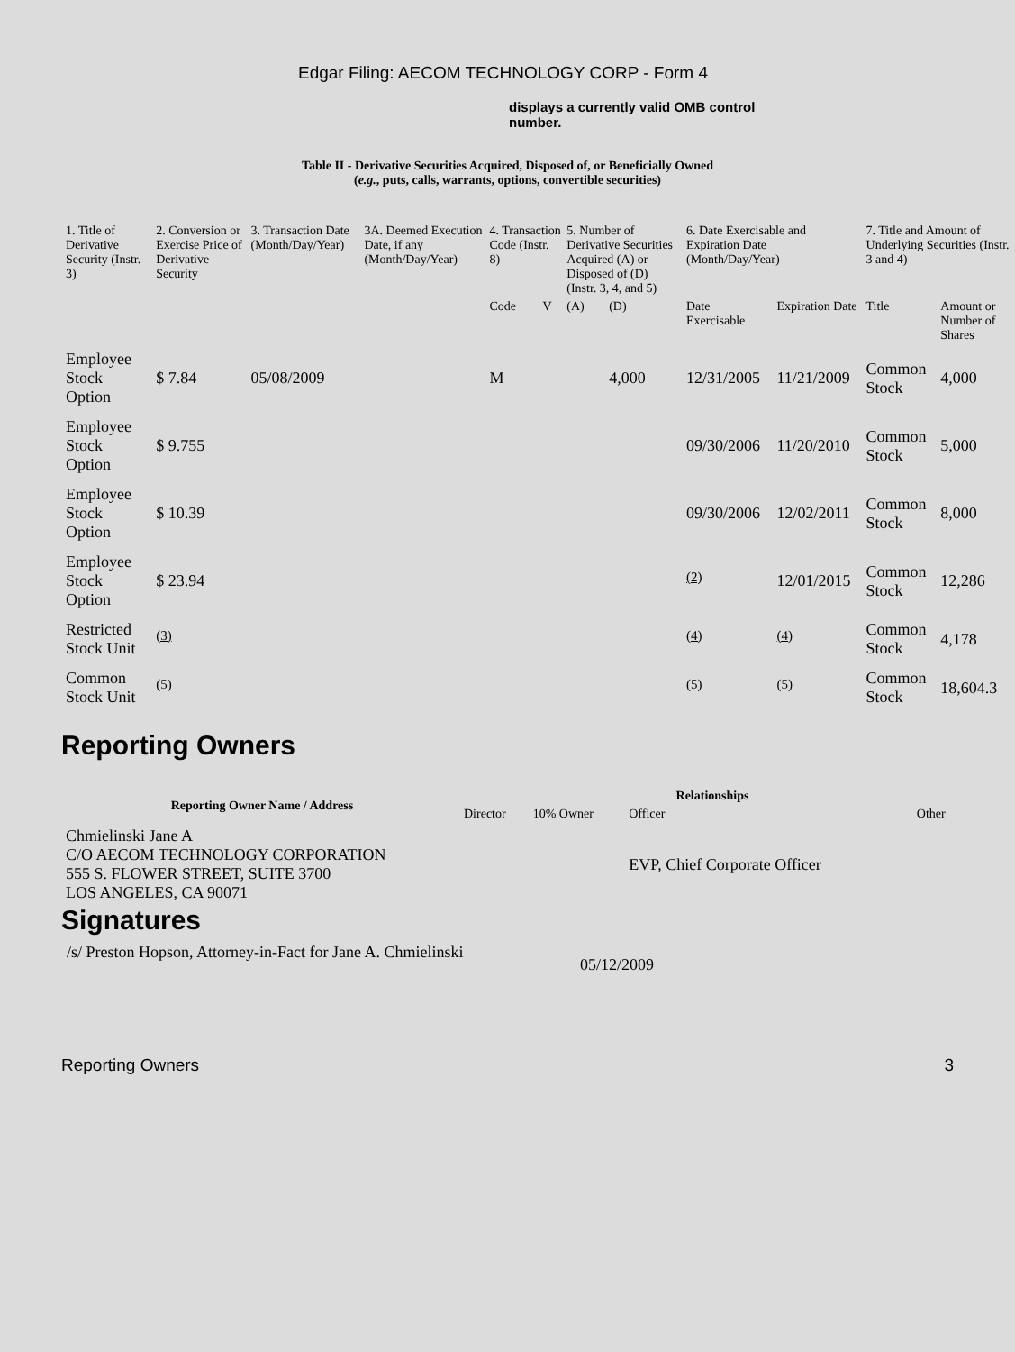Edgar Filing: AECOM TECHNOLOGY CORP - Form 4
displays a currently valid OMB control number.
Table II - Derivative Securities Acquired, Disposed of, or Beneficially Owned
(e.g., puts, calls, warrants, options, convertible securities)
| 1. Title of Derivative Security (Instr. 3) | 2. Conversion or Exercise Price of Derivative Security | 3. Transaction Date (Month/Day/Year) | 3A. Deemed Execution Date, if any (Month/Day/Year) | 4. Transaction Code (Instr. 8) | | 5. Number of Derivative Securities Acquired (A) or Disposed of (D) (Instr. 3, 4, and 5) | | 6. Date Exercisable and Expiration Date (Month/Day/Year) | | 7. Title and Amount of Underlying Securities (Instr. 3 and 4) | |
| | | | | Code | V | (A) | (D) | Date Exercisable | Expiration Date | Title | Amount or Number of Shares |
| Employee Stock Option | $ 7.84 | 05/08/2009 | | M | | | 4,000 | 12/31/2005 | 11/21/2009 | Common Stock | 4,000 |
| Employee Stock Option | $ 9.755 | | | | | | | 09/30/2006 | 11/20/2010 | Common Stock | 5,000 |
| Employee Stock Option | $ 10.39 | | | | | | | 09/30/2006 | 12/02/2011 | Common Stock | 8,000 |
| Employee Stock Option | $ 23.94 | | | | | | | <sup>(2)</sup> | 12/01/2015 | Common Stock | 12,286 |
| Restricted Stock Unit | <sup>(3)</sup> | | | | | | | <sup>(4)</sup> | <sup>(4)</sup> | Common Stock | 4,178 |
| Common Stock Unit | <sup>(5)</sup> | | | | | | | <sup>(5)</sup> | <sup>(5)</sup> | Common Stock | 18,604.3 |
Reporting Owners
| Reporting Owner Name / Address | Relationships | | | |
| --- | --- | --- | --- | --- |
| | Director | 10% Owner | Officer | Other |
| Chmielinski Jane A C/O AECOM TECHNOLOGY CORPORATION 555 S. FLOWER STREET, SUITE 3700 LOS ANGELES, CA 90071 | | | EVP, Chief Corporate Officer | |
Signatures
/s/ Preston Hopson, Attorney-in-Fact for Jane A. Chmielinski
05/12/2009
Reporting Owners 3